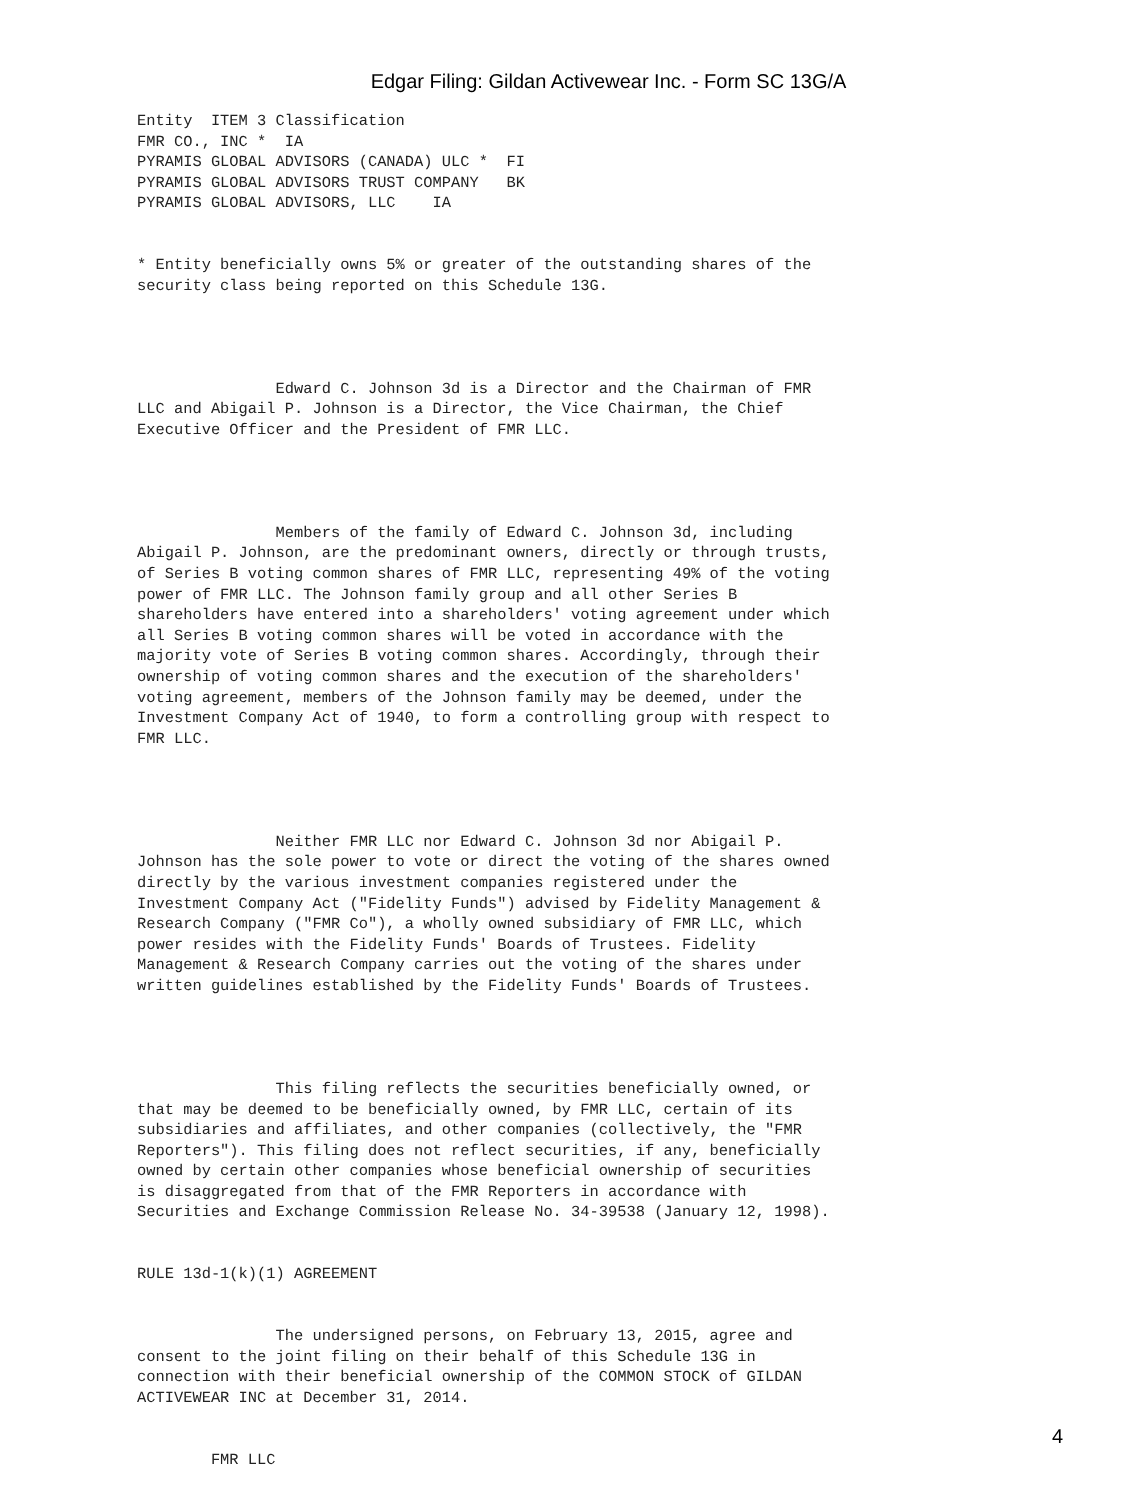Edgar Filing: Gildan Activewear Inc. - Form SC 13G/A
Entity  ITEM 3 Classification
FMR CO., INC *  IA
PYRAMIS GLOBAL ADVISORS (CANADA) ULC *  FI
PYRAMIS GLOBAL ADVISORS TRUST COMPANY   BK
PYRAMIS GLOBAL ADVISORS, LLC    IA


* Entity beneficially owns 5% or greater of the outstanding shares of the
security class being reported on this Schedule 13G.




               Edward C. Johnson 3d is a Director and the Chairman of FMR
LLC and Abigail P. Johnson is a Director, the Vice Chairman, the Chief
Executive Officer and the President of FMR LLC.




               Members of the family of Edward C. Johnson 3d, including
Abigail P. Johnson, are the predominant owners, directly or through trusts,
of Series B voting common shares of FMR LLC, representing 49% of the voting
power of FMR LLC. The Johnson family group and all other Series B
shareholders have entered into a shareholders' voting agreement under which
all Series B voting common shares will be voted in accordance with the
majority vote of Series B voting common shares. Accordingly, through their
ownership of voting common shares and the execution of the shareholders'
voting agreement, members of the Johnson family may be deemed, under the
Investment Company Act of 1940, to form a controlling group with respect to
FMR LLC.




               Neither FMR LLC nor Edward C. Johnson 3d nor Abigail P.
Johnson has the sole power to vote or direct the voting of the shares owned
directly by the various investment companies registered under the
Investment Company Act ("Fidelity Funds") advised by Fidelity Management &
Research Company ("FMR Co"), a wholly owned subsidiary of FMR LLC, which
power resides with the Fidelity Funds' Boards of Trustees. Fidelity
Management & Research Company carries out the voting of the shares under
written guidelines established by the Fidelity Funds' Boards of Trustees.




               This filing reflects the securities beneficially owned, or
that may be deemed to be beneficially owned, by FMR LLC, certain of its
subsidiaries and affiliates, and other companies (collectively, the "FMR
Reporters"). This filing does not reflect securities, if any, beneficially
owned by certain other companies whose beneficial ownership of securities
is disaggregated from that of the FMR Reporters in accordance with
Securities and Exchange Commission Release No. 34-39538 (January 12, 1998).


RULE 13d-1(k)(1) AGREEMENT


               The undersigned persons, on February 13, 2015, agree and
consent to the joint filing on their behalf of this Schedule 13G in
connection with their beneficial ownership of the COMMON STOCK of GILDAN
ACTIVEWEAR INC at December 31, 2014.


        FMR LLC
4